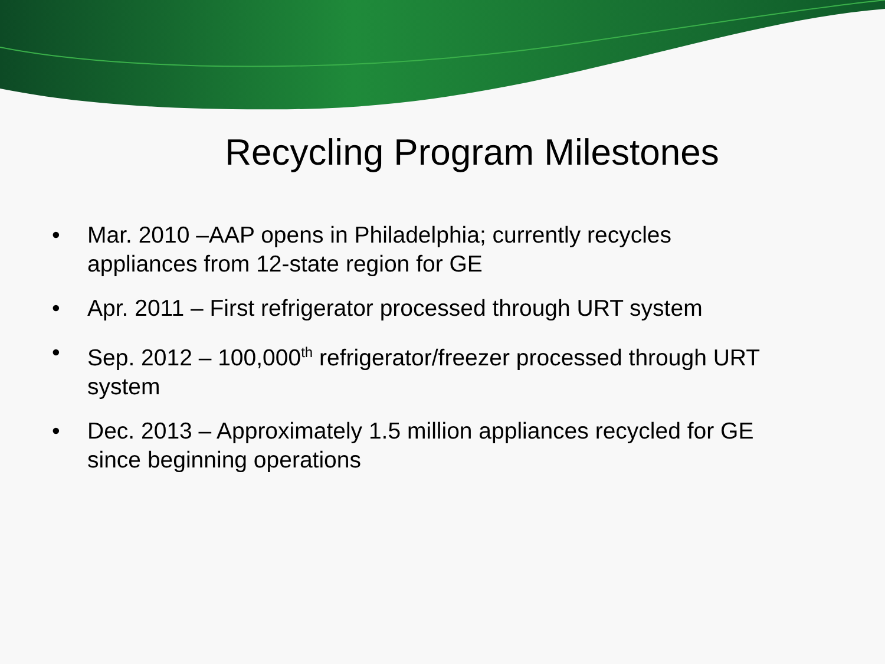Recycling Program Milestones
• Mar. 2010 –AAP opens in Philadelphia; currently recycles appliances from 12-state region for GE
• Apr. 2011 – First refrigerator processed through URT system
• Sep. 2012 – 100,000<sup>th</sup> refrigerator/freezer processed through URT system
• Dec. 2013 – Approximately 1.5 million appliances recycled for GE since beginning operations